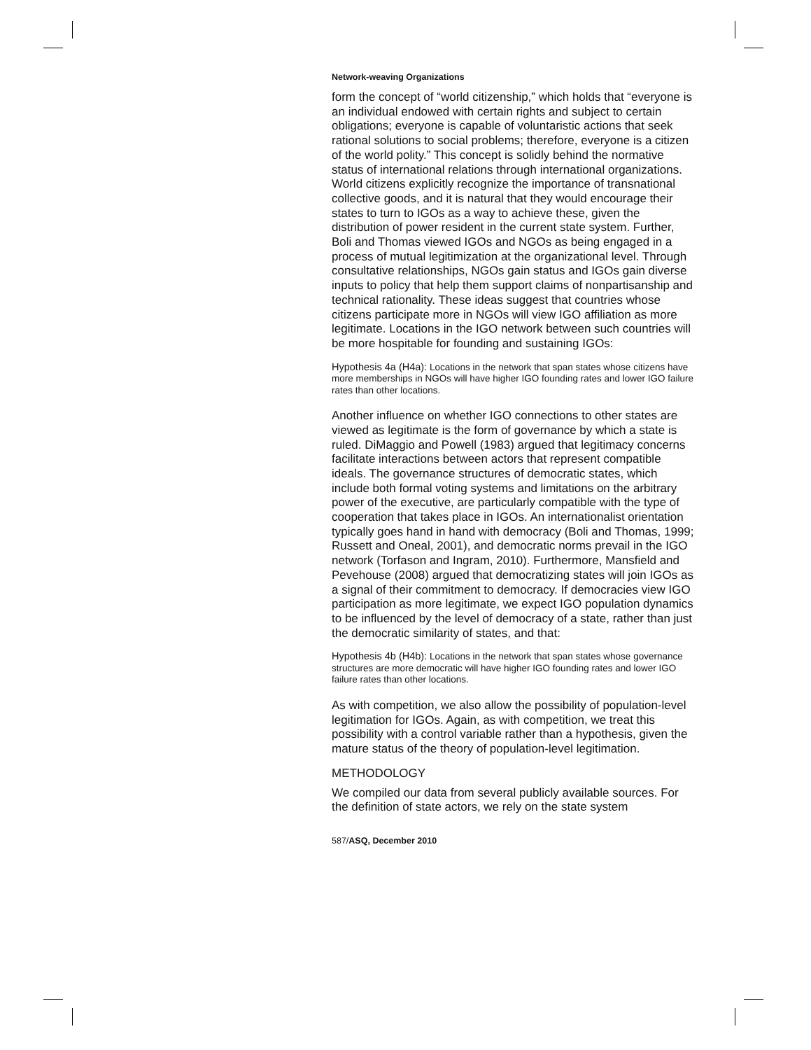Network-weaving Organizations
form the concept of “world citizenship,” which holds that “everyone is an individual endowed with certain rights and subject to certain obligations; everyone is capable of voluntaristic actions that seek rational solutions to social problems; therefore, everyone is a citizen of the world polity.” This concept is solidly behind the normative status of international relations through international organizations. World citizens explicitly recognize the importance of transnational collective goods, and it is natural that they would encourage their states to turn to IGOs as a way to achieve these, given the distribution of power resident in the current state system. Further, Boli and Thomas viewed IGOs and NGOs as being engaged in a process of mutual legitimization at the organizational level. Through consultative relationships, NGOs gain status and IGOs gain diverse inputs to policy that help them support claims of nonpartisanship and technical rationality. These ideas suggest that countries whose citizens participate more in NGOs will view IGO affiliation as more legitimate. Locations in the IGO network between such countries will be more hospitable for founding and sustaining IGOs:
Hypothesis 4a (H4a): Locations in the network that span states whose citizens have more memberships in NGOs will have higher IGO founding rates and lower IGO failure rates than other locations.
Another influence on whether IGO connections to other states are viewed as legitimate is the form of governance by which a state is ruled. DiMaggio and Powell (1983) argued that legitimacy concerns facilitate interactions between actors that represent compatible ideals. The governance structures of democratic states, which include both formal voting systems and limitations on the arbitrary power of the executive, are particularly compatible with the type of cooperation that takes place in IGOs. An internationalist orientation typically goes hand in hand with democracy (Boli and Thomas, 1999; Russett and Oneal, 2001), and democratic norms prevail in the IGO network (Torfason and Ingram, 2010). Furthermore, Mansfield and Pevehouse (2008) argued that democratizing states will join IGOs as a signal of their commitment to democracy. If democracies view IGO participation as more legitimate, we expect IGO population dynamics to be influenced by the level of democracy of a state, rather than just the democratic similarity of states, and that:
Hypothesis 4b (H4b): Locations in the network that span states whose governance structures are more democratic will have higher IGO founding rates and lower IGO failure rates than other locations.
As with competition, we also allow the possibility of population-level legitimation for IGOs. Again, as with competition, we treat this possibility with a control variable rather than a hypothesis, given the mature status of the theory of population-level legitimation.
METHODOLOGY
We compiled our data from several publicly available sources. For the definition of state actors, we rely on the state system
587/ASQ, December 2010